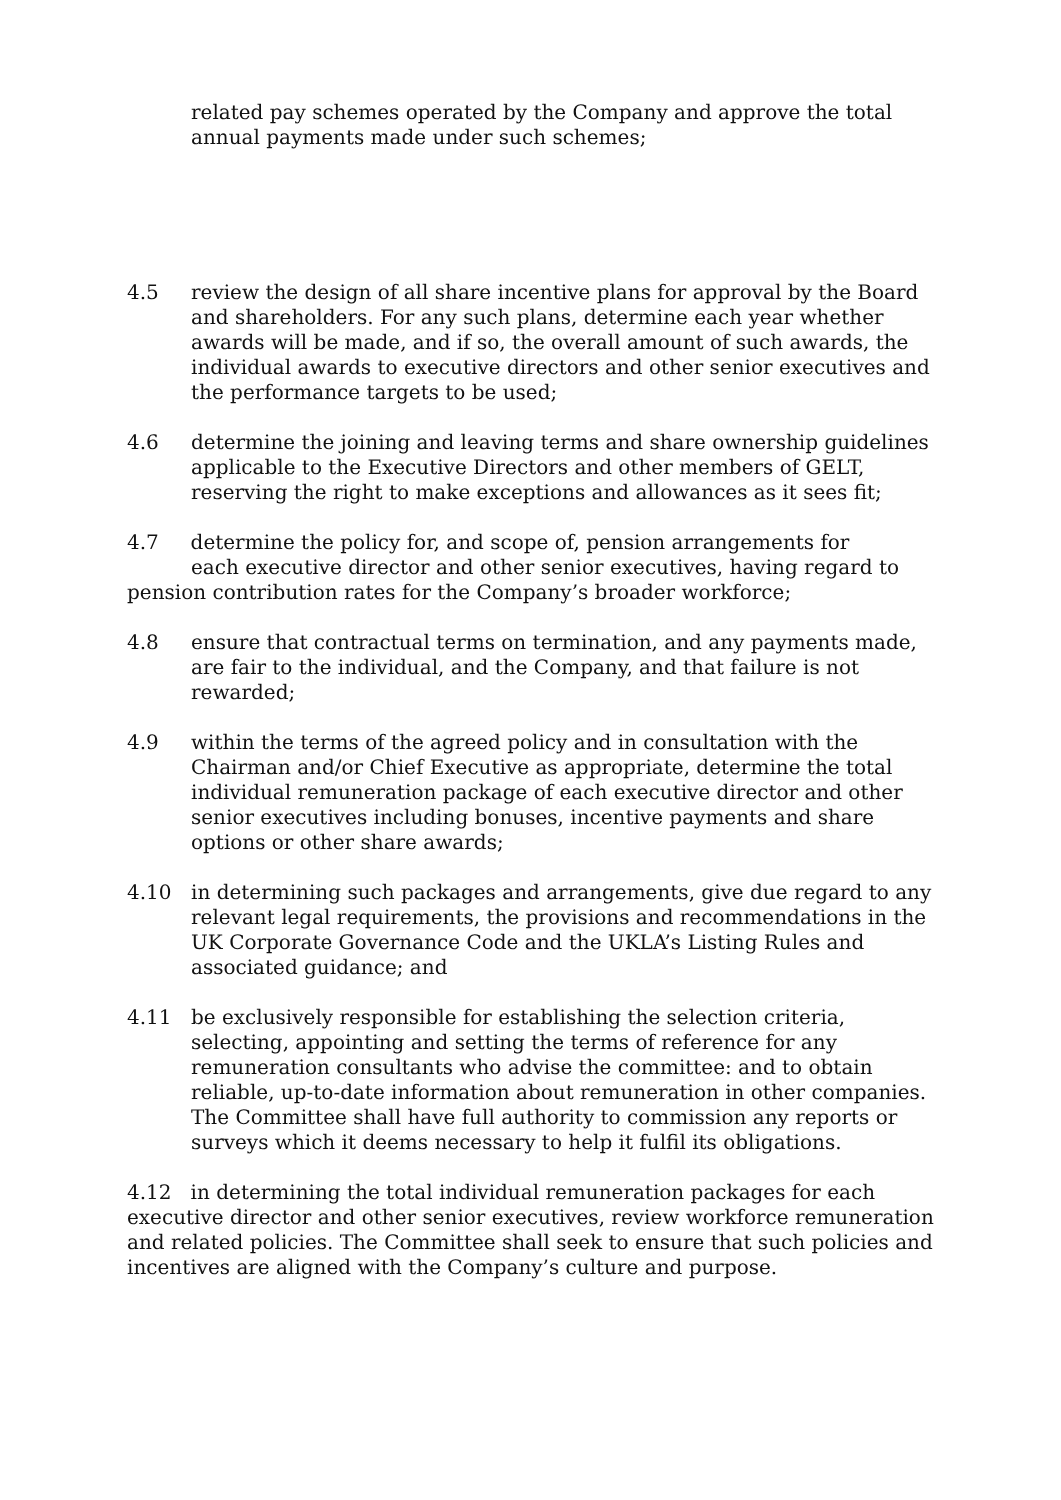related pay schemes operated by the Company and approve the total annual payments made under such schemes;
4.5 review the design of all share incentive plans for approval by the Board and shareholders. For any such plans, determine each year whether awards will be made, and if so, the overall amount of such awards, the individual awards to executive directors and other senior executives and the performance targets to be used;
4.6 determine the joining and leaving terms and share ownership guidelines applicable to the Executive Directors and other members of GELT, reserving the right to make exceptions and allowances as it sees fit;
4.7 determine the policy for, and scope of, pension arrangements for
each executive director and other senior executives, having regard to
pension contribution rates for the Company’s broader workforce;
4.8 ensure that contractual terms on termination, and any payments made, are fair to the individual, and the Company, and that failure is not rewarded;
4.9 within the terms of the agreed policy and in consultation with the Chairman and/or Chief Executive as appropriate, determine the total individual remuneration package of each executive director and other senior executives including bonuses, incentive payments and share options or other share awards;
4.10 in determining such packages and arrangements, give due regard to any relevant legal requirements, the provisions and recommendations in the UK Corporate Governance Code and the UKLA’s Listing Rules and associated guidance; and
4.11 be exclusively responsible for establishing the selection criteria, selecting, appointing and setting the terms of reference for any remuneration consultants who advise the committee: and to obtain reliable, up-to-date information about remuneration in other companies. The Committee shall have full authority to commission any reports or surveys which it deems necessary to help it fulfil its obligations.
4.12 in determining the total individual remuneration packages for each executive director and other senior executives, review workforce remuneration and related policies. The Committee shall seek to ensure that such policies and incentives are aligned with the Company’s culture and purpose.